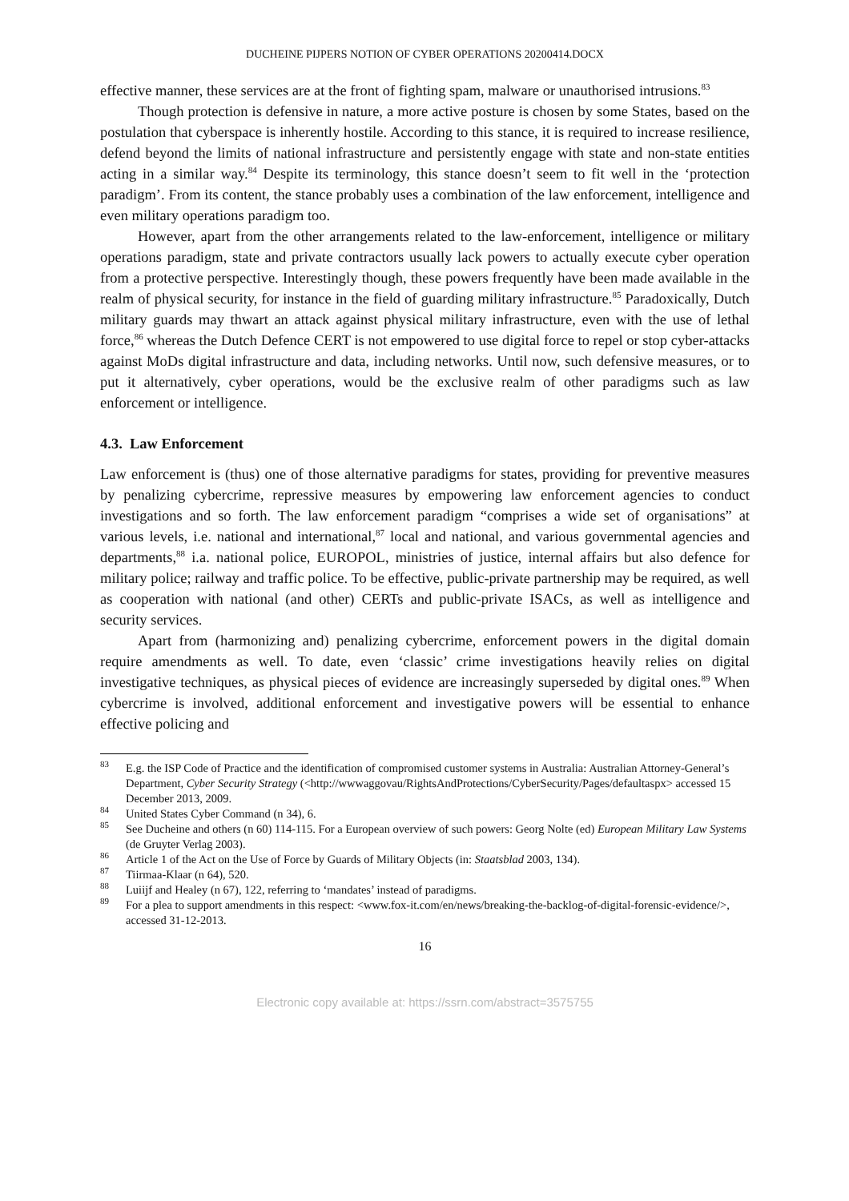DUCHEINE PIJPERS NOTION OF CYBER OPERATIONS 20200414.DOCX
effective manner, these services are at the front of fighting spam, malware or unauthorised intrusions.<sup>83</sup>
Though protection is defensive in nature, a more active posture is chosen by some States, based on the postulation that cyberspace is inherently hostile. According to this stance, it is required to increase resilience, defend beyond the limits of national infrastructure and persistently engage with state and non-state entities acting in a similar way.<sup>84</sup> Despite its terminology, this stance doesn’t seem to fit well in the ‘protection paradigm’. From its content, the stance probably uses a combination of the law enforcement, intelligence and even military operations paradigm too.
However, apart from the other arrangements related to the law-enforcement, intelligence or military operations paradigm, state and private contractors usually lack powers to actually execute cyber operation from a protective perspective. Interestingly though, these powers frequently have been made available in the realm of physical security, for instance in the field of guarding military infrastructure.<sup>85</sup> Paradoxically, Dutch military guards may thwart an attack against physical military infrastructure, even with the use of lethal force,<sup>86</sup> whereas the Dutch Defence CERT is not empowered to use digital force to repel or stop cyber-attacks against MoDs digital infrastructure and data, including networks. Until now, such defensive measures, or to put it alternatively, cyber operations, would be the exclusive realm of other paradigms such as law enforcement or intelligence.
4.3. Law Enforcement
Law enforcement is (thus) one of those alternative paradigms for states, providing for preventive measures by penalizing cybercrime, repressive measures by empowering law enforcement agencies to conduct investigations and so forth. The law enforcement paradigm “comprises a wide set of organisations” at various levels, i.e. national and international,<sup>87</sup> local and national, and various governmental agencies and departments,<sup>88</sup> i.a. national police, EUROPOL, ministries of justice, internal affairs but also defence for military police; railway and traffic police. To be effective, public-private partnership may be required, as well as cooperation with national (and other) CERTs and public-private ISACs, as well as intelligence and security services.
Apart from (harmonizing and) penalizing cybercrime, enforcement powers in the digital domain require amendments as well. To date, even ‘classic’ crime investigations heavily relies on digital investigative techniques, as physical pieces of evidence are increasingly superseded by digital ones.<sup>89</sup> When cybercrime is involved, additional enforcement and investigative powers will be essential to enhance effective policing and
<sup>83</sup> E.g. the ISP Code of Practice and the identification of compromised customer systems in Australia: Australian Attorney-General’s Department, Cyber Security Strategy (<http://wwwaggovau/RightsAndProtections/CyberSecurity/Pages/defaultaspx> accessed 15 December 2013, 2009.
<sup>84</sup> United States Cyber Command (n 34), 6.
<sup>85</sup> See Ducheine and others (n 60) 114-115. For a European overview of such powers: Georg Nolte (ed) European Military Law Systems (de Gruyter Verlag 2003).
<sup>86</sup> Article 1 of the Act on the Use of Force by Guards of Military Objects (in: Staatsblad 2003, 134).
<sup>87</sup> Tiirmaa-Klaar (n 64), 520.
<sup>88</sup> Luiijf and Healey (n 67), 122, referring to ‘mandates’ instead of paradigms.
<sup>89</sup> For a plea to support amendments in this respect: <www.fox-it.com/en/news/breaking-the-backlog-of-digital-forensic-evidence/>, accessed 31-12-2013.
16
Electronic copy available at: https://ssrn.com/abstract=3575755